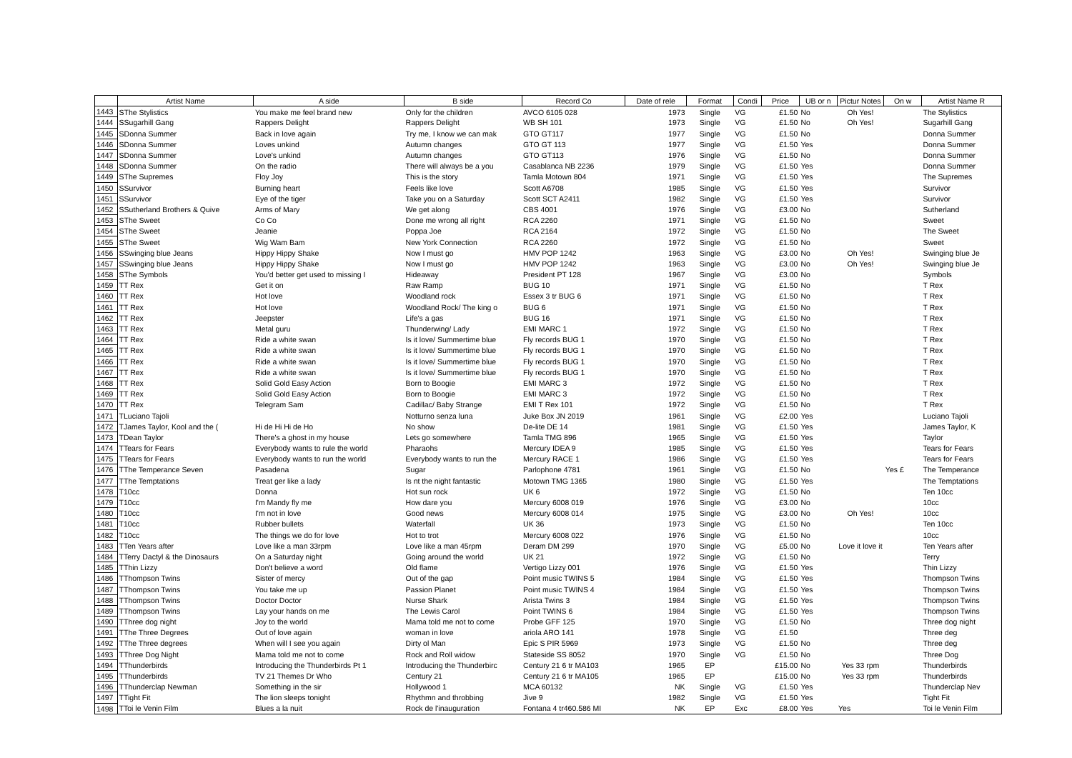| | Artist Name | A side | B side | Record Co | Date of rele | Format | Condi | Price | UB or n | Pictur Notes | On w | Artist Name R |
| --- | --- | --- | --- | --- | --- | --- | --- | --- | --- | --- | --- | --- |
| 1443 | SThe Stylistics | You make me feel brand new | Only for the children | AVCO 6105 028 | 1973 | Single | VG | £1.50 | No | Oh Yes! | | The Stylistics |
| 1444 | SSugarhill Gang | Rappers Delight | Rappers Delight | WB SH 101 | 1973 | Single | VG | £1.50 | No | Oh Yes! | | Sugarhill Gang |
| 1445 | SDonna Summer | Back in love again | Try me, I know we can mak | GTO GT117 | 1977 | Single | VG | £1.50 | No | | | Donna Summer |
| 1446 | SDonna Summer | Loves unkind | Autumn changes | GTO GT 113 | 1977 | Single | VG | £1.50 | Yes | | | Donna Summer |
| 1447 | SDonna Summer | Love's unkind | Autumn changes | GTO GT113 | 1976 | Single | VG | £1.50 | No | | | Donna Summer |
| 1448 | SDonna Summer | On the radio | There will always be a you | Casablanca NB 2236 | 1979 | Single | VG | £1.50 | Yes | | | Donna Summer |
| 1449 | SThe Supremes | Floy Joy | This is the story | Tamla Motown 804 | 1971 | Single | VG | £1.50 | Yes | | | The Supremes |
| 1450 | SSurvivor | Burning heart | Feels like love | Scott A6708 | 1985 | Single | VG | £1.50 | Yes | | | Survivor |
| 1451 | SSurvivor | Eye of the tiger | Take you on a Saturday | Scott SCT A2411 | 1982 | Single | VG | £1.50 | Yes | | | Survivor |
| 1452 | SSutherland Brothers & Quive | Arms of Mary | We get along | CBS 4001 | 1976 | Single | VG | £3.00 | No | | | Sutherland |
| 1453 | SThe Sweet | Co Co | Done me wrong all right | RCA 2260 | 1971 | Single | VG | £1.50 | No | | | Sweet |
| 1454 | SThe Sweet | Jeanie | Poppa Joe | RCA 2164 | 1972 | Single | VG | £1.50 | No | | | The Sweet |
| 1455 | SThe Sweet | Wig Wam Bam | New York Connection | RCA 2260 | 1972 | Single | VG | £1.50 | No | | | Sweet |
| 1456 | SSwinging blue Jeans | Hippy Hippy Shake | Now I must go | HMV POP 1242 | 1963 | Single | VG | £3.00 | No | Oh Yes! | | Swinging blue Je |
| 1457 | SSwinging blue Jeans | Hippy Hippy Shake | Now I must go | HMV POP 1242 | 1963 | Single | VG | £3.00 | No | Oh Yes! | | Swinging blue Je |
| 1458 | SThe Symbols | You'd better get used to missing I | Hideaway | President PT 128 | 1967 | Single | VG | £3.00 | No | | | Symbols |
| 1459 | TT Rex | Get it on | Raw Ramp | BUG 10 | 1971 | Single | VG | £1.50 | No | | | T Rex |
| 1460 | TT Rex | Hot love | Woodland rock | Essex 3 tr BUG 6 | 1971 | Single | VG | £1.50 | No | | | T Rex |
| 1461 | TT Rex | Hot love | Woodland Rock/ The king o | BUG 6 | 1971 | Single | VG | £1.50 | No | | | T Rex |
| 1462 | TT Rex | Jeepster | Life's a gas | BUG 16 | 1971 | Single | VG | £1.50 | No | | | T Rex |
| 1463 | TT Rex | Metal guru | Thunderwing/ Lady | EMI MARC 1 | 1972 | Single | VG | £1.50 | No | | | T Rex |
| 1464 | TT Rex | Ride a white swan | Is it love/ Summertime blue | Fly records BUG 1 | 1970 | Single | VG | £1.50 | No | | | T Rex |
| 1465 | TT Rex | Ride a white swan | Is it love/ Summertime blue | Fly records BUG 1 | 1970 | Single | VG | £1.50 | No | | | T Rex |
| 1466 | TT Rex | Ride a white swan | Is it love/ Summertime blue | Fly records BUG 1 | 1970 | Single | VG | £1.50 | No | | | T Rex |
| 1467 | TT Rex | Ride a white swan | Is it love/ Summertime blue | Fly records BUG 1 | 1970 | Single | VG | £1.50 | No | | | T Rex |
| 1468 | TT Rex | Solid Gold Easy Action | Born to Boogie | EMI MARC 3 | 1972 | Single | VG | £1.50 | No | | | T Rex |
| 1469 | TT Rex | Solid Gold Easy Action | Born to Boogie | EMI MARC 3 | 1972 | Single | VG | £1.50 | No | | | T Rex |
| 1470 | TT Rex | Telegram Sam | Cadillac/ Baby Strange | EMI T Rex 101 | 1972 | Single | VG | £1.50 | No | | | T Rex |
| 1471 | TLuciano Tajoli | | Notturno senza luna | Juke Box JN 2019 | 1961 | Single | VG | £2.00 | Yes | | | Luciano Tajoli |
| 1472 | TJames Taylor, Kool and the ( | Hi de Hi Hi de Ho | No show | De-lite DE 14 | 1981 | Single | VG | £1.50 | Yes | | | James Taylor, K |
| 1473 | TDean Taylor | There's a ghost in my house | Lets go somewhere | Tamla TMG 896 | 1965 | Single | VG | £1.50 | Yes | | | Taylor |
| 1474 | TTears for Fears | Everybody wants to rule the world | Pharaohs | Mercury IDEA 9 | 1985 | Single | VG | £1.50 | Yes | | | Tears for Fears |
| 1475 | TTears for Fears | Everybody wants to run the world | Everybody wants to run the | Mercury RACE 1 | 1986 | Single | VG | £1.50 | Yes | | | Tears for Fears |
| 1476 | TThe Temperance Seven | Pasadena | Sugar | Parlophone 4781 | 1961 | Single | VG | £1.50 | No | | Yes £ | The Temperance |
| 1477 | TThe Temptations | Treat ger like a lady | Is nt the night fantastic | Motown TMG 1365 | 1980 | Single | VG | £1.50 | Yes | | | The Temptations |
| 1478 | T10cc | Donna | Hot sun rock | UK 6 | 1972 | Single | VG | £1.50 | No | | | Ten 10cc |
| 1479 | T10cc | I'm Mandy fly me | How dare you | Mercury 6008 019 | 1976 | Single | VG | £3.00 | No | | | 10cc |
| 1480 | T10cc | I'm not in love | Good news | Mercury 6008 014 | 1975 | Single | VG | £3.00 | No | Oh Yes! | | 10cc |
| 1481 | T10cc | Rubber bullets | Waterfall | UK 36 | 1973 | Single | VG | £1.50 | No | | | Ten 10cc |
| 1482 | T10cc | The things we do for love | Hot to trot | Mercury 6008 022 | 1976 | Single | VG | £1.50 | No | | | 10cc |
| 1483 | TTen Years after | Love like a man 33rpm | Love like a man 45rpm | Deram DM 299 | 1970 | Single | VG | £5.00 | No | Love it love it | | Ten Years after |
| 1484 | TTerry Dactyl & the Dinosaurs | On a Saturday night | Going around the world | UK 21 | 1972 | Single | VG | £1.50 | No | | | Terry |
| 1485 | TThin Lizzy | Don't believe a word | Old flame | Vertigo Lizzy 001 | 1976 | Single | VG | £1.50 | Yes | | | Thin Lizzy |
| 1486 | TThompson Twins | Sister of mercy | Out of the gap | Point music TWINS 5 | 1984 | Single | VG | £1.50 | Yes | | | Thompson Twins |
| 1487 | TThompson Twins | You take me up | Passion Planet | Point music TWINS 4 | 1984 | Single | VG | £1.50 | Yes | | | Thompson Twins |
| 1488 | TThompson Twins | Doctor Doctor | Nurse Shark | Arista Twins 3 | 1984 | Single | VG | £1.50 | Yes | | | Thompson Twins |
| 1489 | TThompson Twins | Lay your hands on me | The Lewis Carol | Point TWINS 6 | 1984 | Single | VG | £1.50 | Yes | | | Thompson Twins |
| 1490 | TThree dog night | Joy to the world | Mama told me not to come | Probe GFF 125 | 1970 | Single | VG | £1.50 | No | | | Three dog night |
| 1491 | TThe Three Degrees | Out of love again | woman in love | ariola ARO 141 | 1978 | Single | VG | £1.50 | | | | Three deg |
| 1492 | TThe Three degrees | When will I see you again | Dirty ol Man | Epic S PIR 5969 | 1973 | Single | VG | £1.50 | No | | | Three deg |
| 1493 | TThree Dog Night | Mama told me not to come | Rock and Roll widow | Stateside SS 8052 | 1970 | Single | VG | £1.50 | No | | | Three Dog |
| 1494 | TThunderbirds | Introducing the Thunderbirds Pt 1 | Introducing the Thunderbirc | Century 21 6 tr MA103 | 1965 | EP | | £15.00 | No | Yes 33 rpm | | Thunderbirds |
| 1495 | TThunderbirds | TV 21 Themes Dr Who | Century 21 | Century 21 6 tr MA105 | 1965 | EP | | £15.00 | No | Yes 33 rpm | | Thunderbirds |
| 1496 | TThunderclap Newman | Something in the sir | Hollywood 1 | MCA 60132 | NK | Single | VG | £1.50 | Yes | | | Thunderclap Nev |
| 1497 | TTight Fit | The lion sleeps tonight | Rhythmn and throbbing | Jive 9 | 1982 | Single | VG | £1.50 | Yes | | | Tight Fit |
| 1498 | TToi le Venin Film | Blues a la nuit | Rock de l'inauguration | Fontana 4 tr460.586 MI | NK | EP | Exc | £8.00 | Yes | Yes | | Toi le Venin Film |